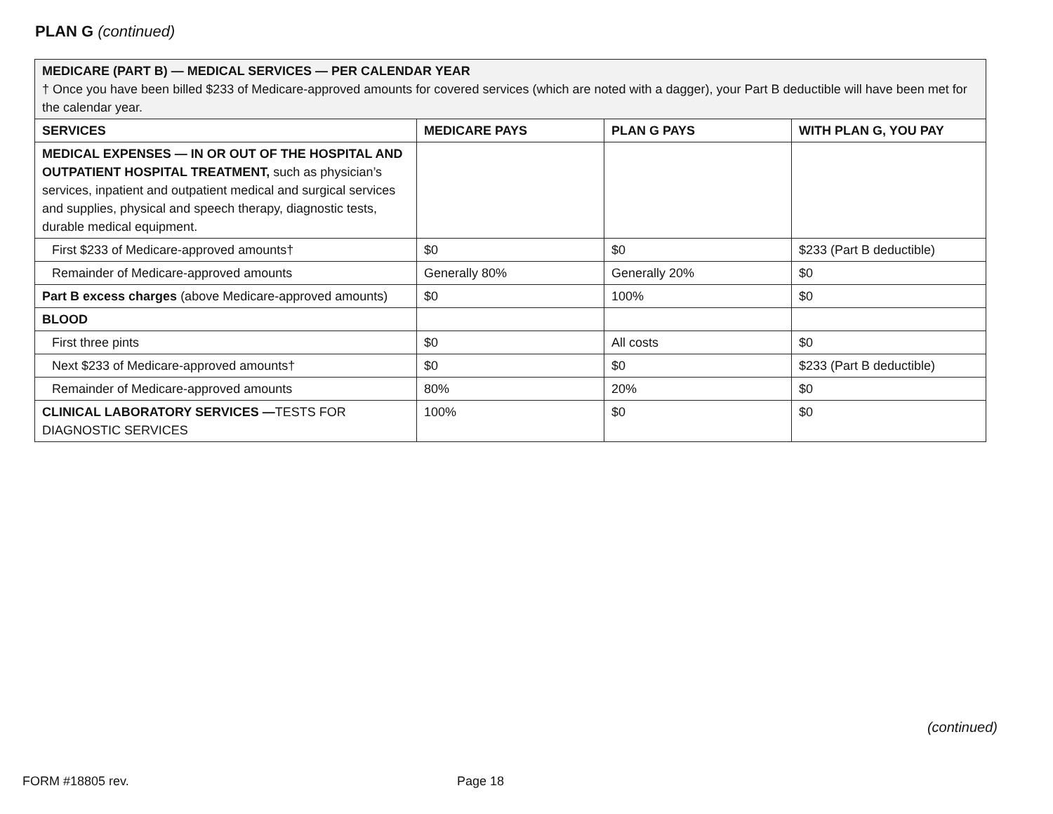PLAN G (continued)
| MEDICARE (PART B) — MEDICAL SERVICES — PER CALENDAR YEAR † Once you have been billed $233 of Medicare-approved amounts for covered services (which are noted with a dagger), your Part B deductible will have been met for the calendar year. | | | |
| SERVICES | MEDICARE PAYS | PLAN G PAYS | WITH PLAN G, YOU PAY |
| MEDICAL EXPENSES — IN OR OUT OF THE HOSPITAL AND OUTPATIENT HOSPITAL TREATMENT, such as physician’s services, inpatient and outpatient medical and surgical services and supplies, physical and speech therapy, diagnostic tests, durable medical equipment. | | | |
| First $233 of Medicare-approved amounts† | $0 | $0 | $233 (Part B deductible) |
| Remainder of Medicare-approved amounts | Generally 80% | Generally 20% | $0 |
| Part B excess charges (above Medicare-approved amounts) | $0 | 100% | $0 |
| BLOOD | | | |
| First three pints | $0 | All costs | $0 |
| Next $233 of Medicare-approved amounts† | $0 | $0 | $233 (Part B deductible) |
| Remainder of Medicare-approved amounts | 80% | 20% | $0 |
| CLINICAL LABORATORY SERVICES — TESTS FOR DIAGNOSTIC SERVICES | 100% | $0 | $0 |
(continued)
FORM #18805 rev. Page 18